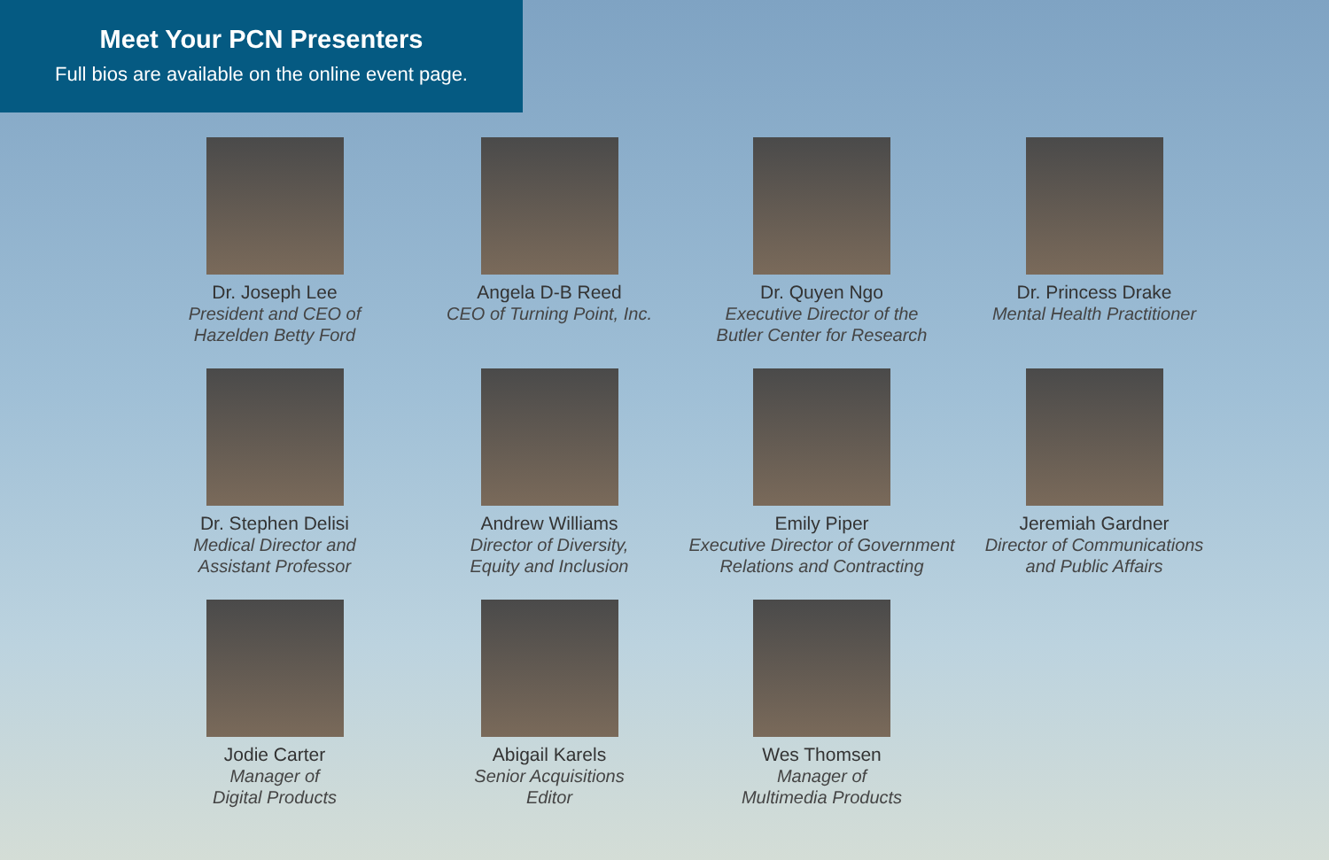Meet Your PCN Presenters
Full bios are available on the online event page.
Dr. Joseph Lee
President and CEO of
Hazelden Betty Ford
Angela D-B Reed
CEO of Turning Point, Inc.
Dr. Quyen Ngo
Executive Director of the
Butler Center for Research
Dr. Princess Drake
Mental Health Practitioner
Dr. Stephen Delisi
Medical Director and
Assistant Professor
Andrew Williams
Director of Diversity,
Equity and Inclusion
Emily Piper
Executive Director of Government
Relations and Contracting
Jeremiah Gardner
Director of Communications
and Public Affairs
Jodie Carter
Manager of
Digital Products
Abigail Karels
Senior Acquisitions
Editor
Wes Thomsen
Manager of
Multimedia Products